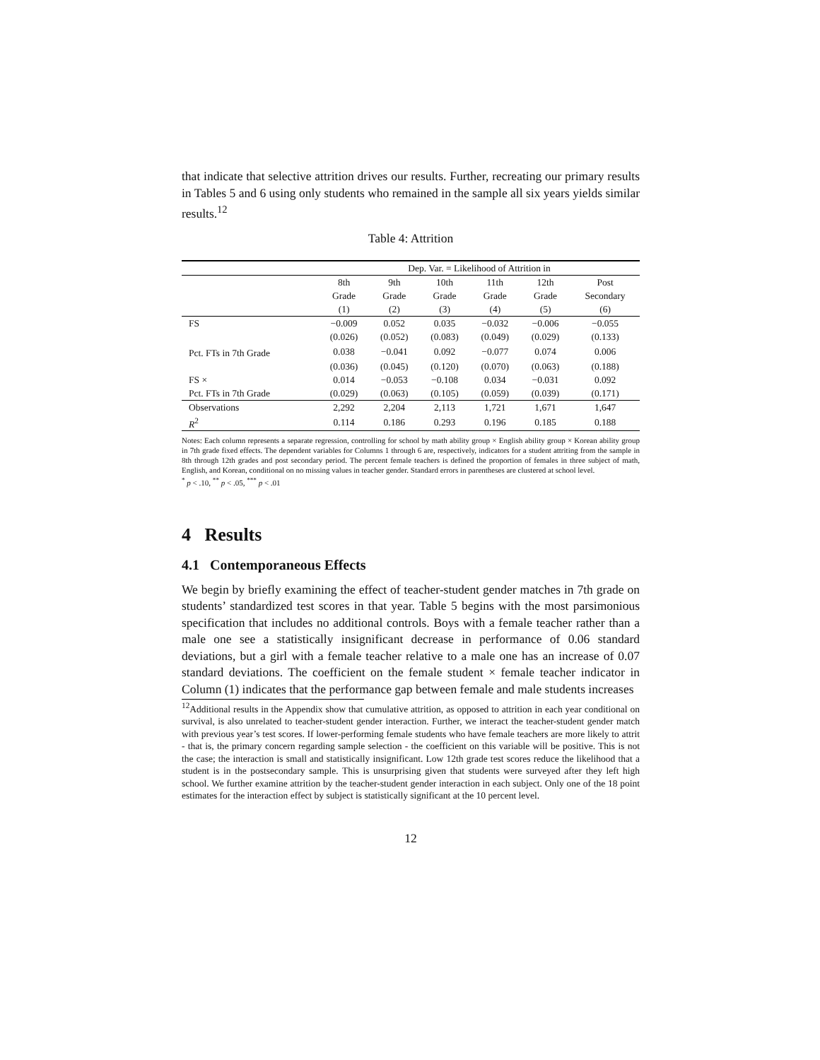that indicate that selective attrition drives our results. Further, recreating our primary results in Tables 5 and 6 using only students who remained in the sample all six years yields similar results.<sup>12</sup>
Table 4: Attrition
| | Dep. Var. = Likelihood of Attrition in | | | | | |
| | 8th Grade (1) | 9th Grade (2) | 10th Grade (3) | 11th Grade (4) | 12th Grade (5) | Post Secondary (6) |
| FS | −0.009 | 0.052 | 0.035 | −0.032 | −0.006 | −0.055 |
| | (0.026) | (0.052) | (0.083) | (0.049) | (0.029) | (0.133) |
| Pct. FTs in 7th Grade | 0.038 | −0.041 | 0.092 | −0.077 | 0.074 | 0.006 |
| | (0.036) | (0.045) | (0.120) | (0.070) | (0.063) | (0.188) |
| FS × | 0.014 | −0.053 | −0.108 | 0.034 | −0.031 | 0.092 |
| Pct. FTs in 7th Grade | (0.029) | (0.063) | (0.105) | (0.059) | (0.039) | (0.171) |
| Observations | 2,292 | 2,204 | 2,113 | 1,721 | 1,671 | 1,647 |
| R<sup>2</sup> | 0.114 | 0.186 | 0.293 | 0.196 | 0.185 | 0.188 |
Notes: Each column represents a separate regression, controlling for school by math ability group × English ability group × Korean ability group in 7th grade fixed effects. The dependent variables for Columns 1 through 6 are, respectively, indicators for a student attriting from the sample in 8th through 12th grades and post secondary period. The percent female teachers is defined the proportion of females in three subject of math, English, and Korean, conditional on no missing values in teacher gender. Standard errors in parentheses are clustered at school level.
<sup>*</sup> p < .10, <sup>**</sup> p < .05, <sup>***</sup> p < .01
4 Results
4.1 Contemporaneous Effects
We begin by briefly examining the effect of teacher-student gender matches in 7th grade on students’ standardized test scores in that year. Table 5 begins with the most parsimonious specification that includes no additional controls. Boys with a female teacher rather than a male one see a statistically insignificant decrease in performance of 0.06 standard deviations, but a girl with a female teacher relative to a male one has an increase of 0.07 standard deviations. The coefficient on the female student × female teacher indicator in Column (1) indicates that the performance gap between female and male students increases
<sup>12</sup> Additional results in the Appendix show that cumulative attrition, as opposed to attrition in each year conditional on survival, is also unrelated to teacher-student gender interaction. Further, we interact the teacher-student gender match with previous year’s test scores. If lower-performing female students who have female teachers are more likely to attrit - that is, the primary concern regarding sample selection - the coefficient on this variable will be positive. This is not the case; the interaction is small and statistically insignificant. Low 12th grade test scores reduce the likelihood that a student is in the postsecondary sample. This is unsurprising given that students were surveyed after they left high school. We further examine attrition by the teacher-student gender interaction in each subject. Only one of the 18 point estimates for the interaction effect by subject is statistically significant at the 10 percent level.
12